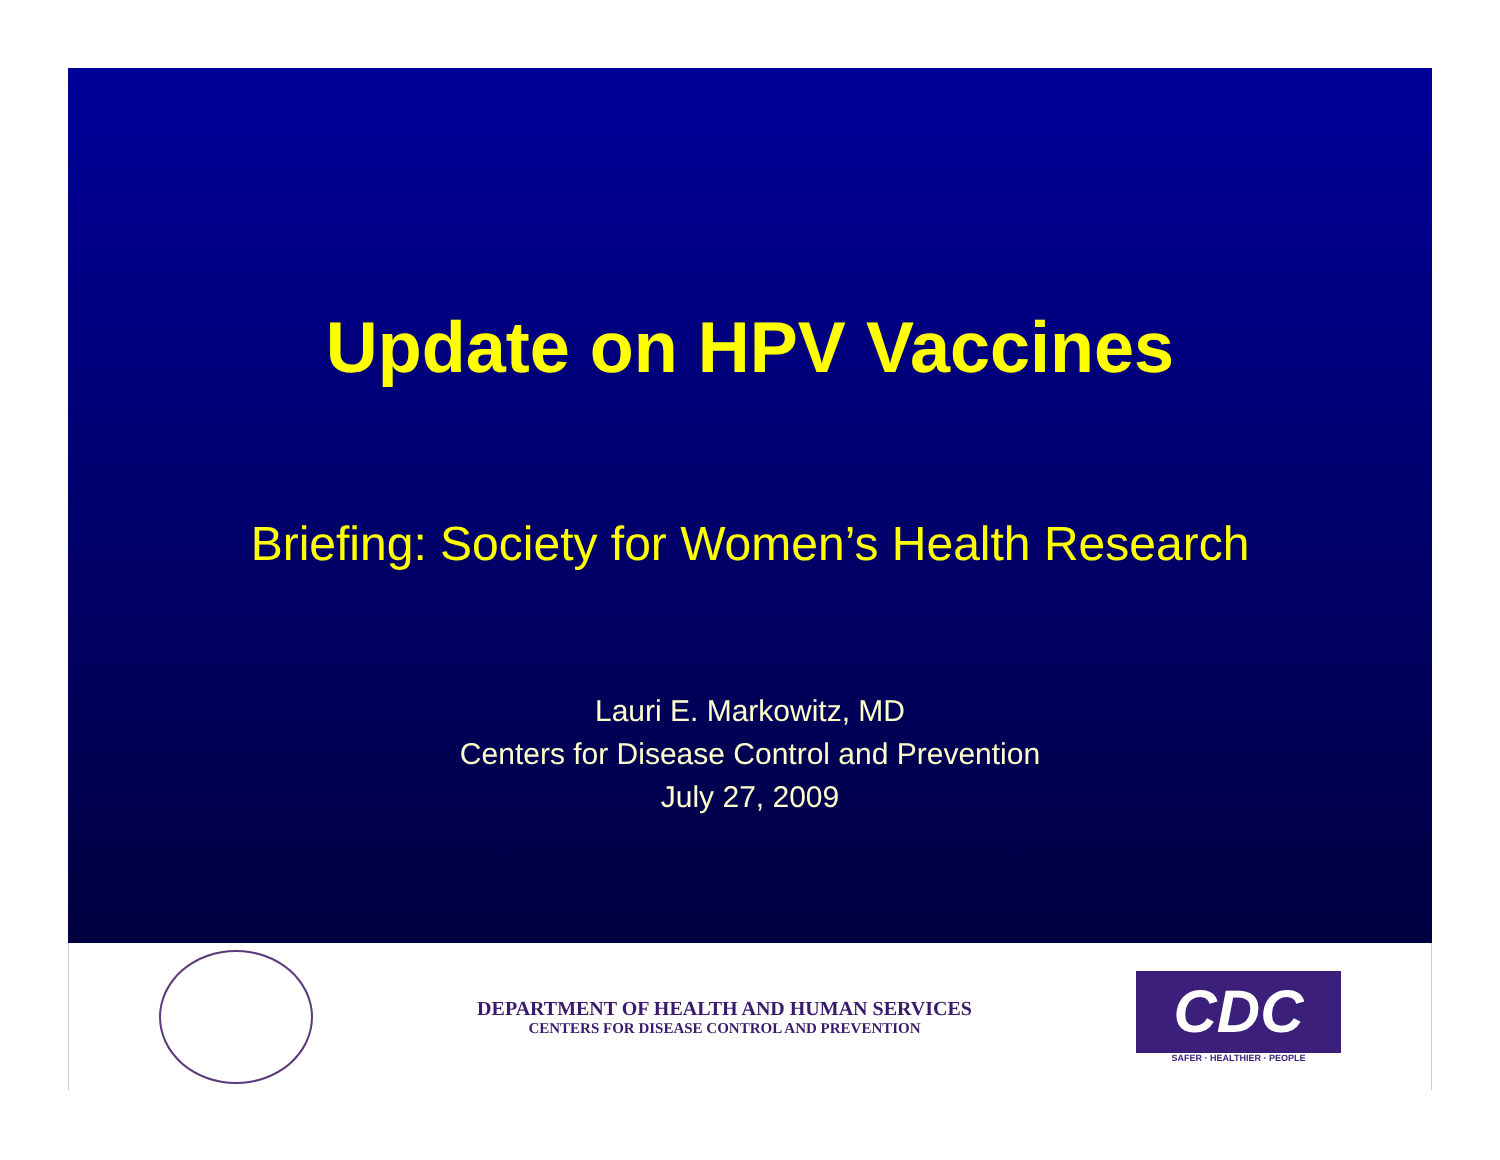Update on HPV Vaccines
Briefing: Society for Women’s Health Research
Lauri E. Markowitz, MD
Centers for Disease Control and Prevention
July 27, 2009
DEPARTMENT OF HEALTH AND HUMAN SERVICES
CENTERS FOR DISEASE CONTROL AND PREVENTION
CDC
SAFER · HEALTHIER · PEOPLE